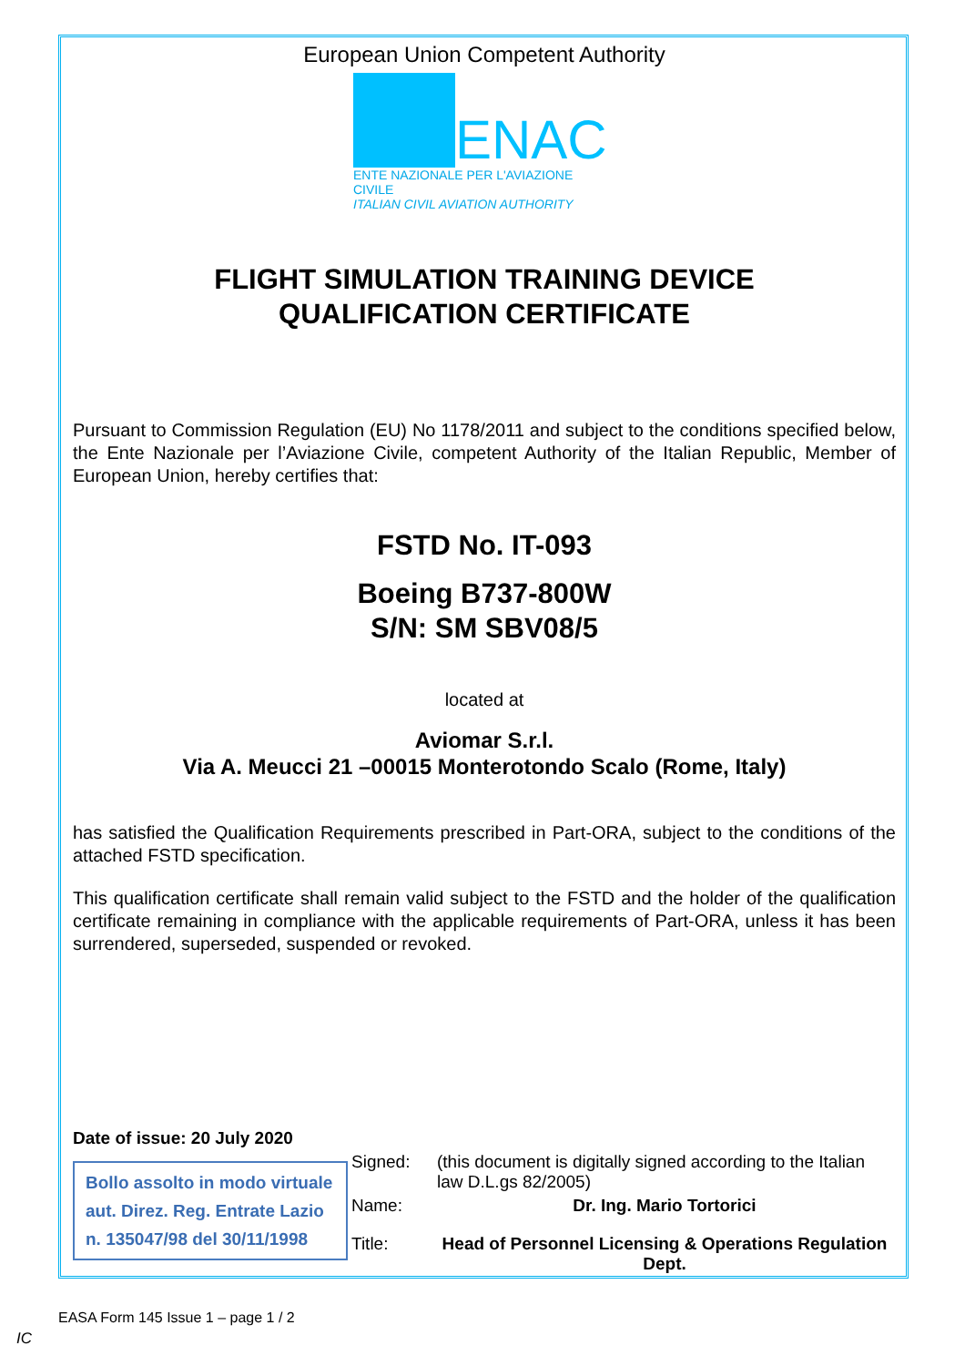European Union Competent Authority
ENAC
ENTE NAZIONALE PER L'AVIAZIONE CIVILE
ITALIAN CIVIL AVIATION AUTHORITY
FLIGHT SIMULATION TRAINING DEVICE
QUALIFICATION CERTIFICATE
Pursuant to Commission Regulation (EU) No 1178/2011 and subject to the conditions specified below, the Ente Nazionale per l’Aviazione Civile, competent Authority of the Italian Republic, Member of European Union, hereby certifies that:
FSTD No. IT-093
Boeing B737-800W
S/N: SM SBV08/5
located at
Aviomar S.r.l.
Via A. Meucci 21 –00015 Monterotondo Scalo (Rome, Italy)
has satisfied the Qualification Requirements prescribed in Part-ORA, subject to the conditions of the attached FSTD specification.
This qualification certificate shall remain valid subject to the FSTD and the holder of the qualification certificate remaining in compliance with the applicable requirements of Part-ORA, unless it has been surrendered, superseded, suspended or revoked.
Date of issue: 20 July 2020
Bollo assolto in modo virtuale aut. Direz. Reg. Entrate Lazio n. 135047/98 del 30/11/1998
| Signed: | (this document is digitally signed according to the Italian law D.L.gs 82/2005) |
| Name: | Dr. Ing. Mario Tortorici |
| Title: | Head of Personnel Licensing & Operations Regulation Dept. |
EASA Form 145 Issue 1 – page 1 / 2
IC